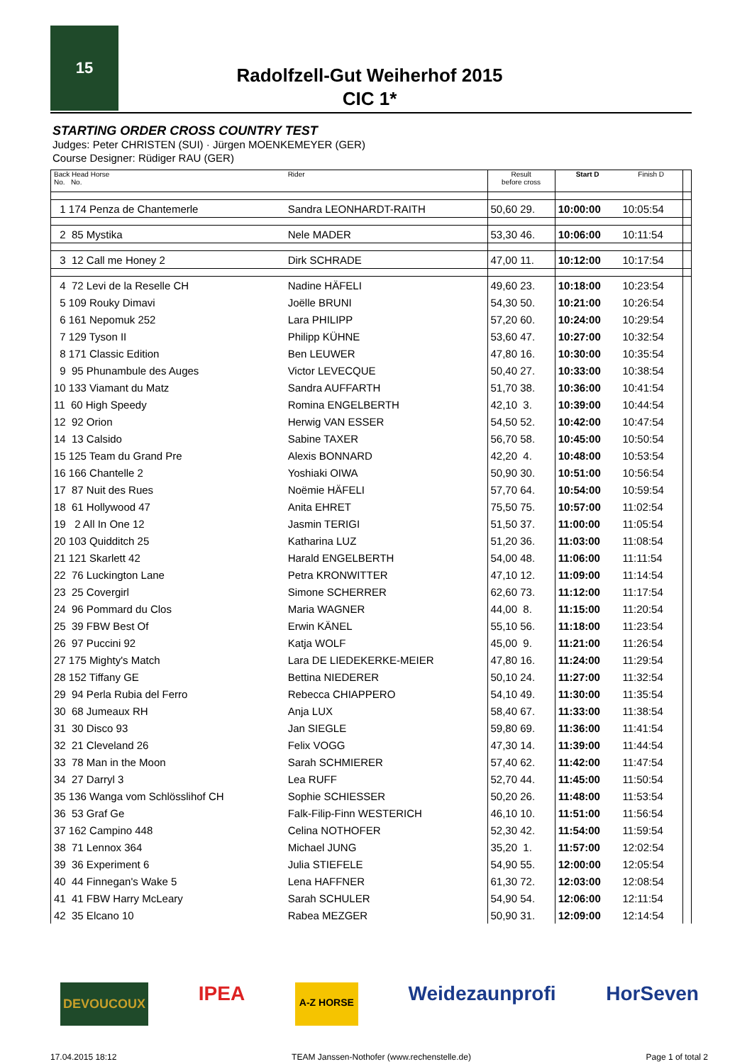15
Radolfzell-Gut Weiherhof 2015
CIC 1*
STARTING ORDER CROSS COUNTRY TEST
Judges: Peter CHRISTEN (SUI) · Jürgen MOENKEMEYER (GER)
Course Designer: Rüdiger RAU (GER)
| Back Head Horse No. No. | Rider | Result before cross | Start D | Finish D | |
| --- | --- | --- | --- | --- | --- |
| 1 174 Penza de Chantemerle | Sandra LEONHARDT-RAITH | 50,60 29. | 10:00:00 | 10:05:54 | |
| 2 85 Mystika | Nele MADER | 53,30 46. | 10:06:00 | 10:11:54 | |
| 3 12 Call me Honey 2 | Dirk SCHRADE | 47,00 11. | 10:12:00 | 10:17:54 | |
| 4 72 Levi de la Reselle CH | Nadine HÄFELI | 49,60 23. | 10:18:00 | 10:23:54 | |
| 5 109 Rouky Dimavi | Joëlle BRUNI | 54,30 50. | 10:21:00 | 10:26:54 | |
| 6 161 Nepomuk 252 | Lara PHILIPP | 57,20 60. | 10:24:00 | 10:29:54 | |
| 7 129 Tyson II | Philipp KÜHNE | 53,60 47. | 10:27:00 | 10:32:54 | |
| 8 171 Classic Edition | Ben LEUWER | 47,80 16. | 10:30:00 | 10:35:54 | |
| 9 95 Phunambule des Auges | Victor LEVECQUE | 50,40 27. | 10:33:00 | 10:38:54 | |
| 10 133 Viamant du Matz | Sandra AUFFARTH | 51,70 38. | 10:36:00 | 10:41:54 | |
| 11 60 High Speedy | Romina ENGELBERTH | 42,10 3. | 10:39:00 | 10:44:54 | |
| 12 92 Orion | Herwig VAN ESSER | 54,50 52. | 10:42:00 | 10:47:54 | |
| 14 13 Calsido | Sabine TAXER | 56,70 58. | 10:45:00 | 10:50:54 | |
| 15 125 Team du Grand Pre | Alexis BONNARD | 42,20 4. | 10:48:00 | 10:53:54 | |
| 16 166 Chantelle 2 | Yoshiaki OIWA | 50,90 30. | 10:51:00 | 10:56:54 | |
| 17 87 Nuit des Rues | Noëmie HÄFELI | 57,70 64. | 10:54:00 | 10:59:54 | |
| 18 61 Hollywood 47 | Anita EHRET | 75,50 75. | 10:57:00 | 11:02:54 | |
| 19 2 All In One 12 | Jasmin TERIGI | 51,50 37. | 11:00:00 | 11:05:54 | |
| 20 103 Quidditch 25 | Katharina LUZ | 51,20 36. | 11:03:00 | 11:08:54 | |
| 21 121 Skarlett 42 | Harald ENGELBERTH | 54,00 48. | 11:06:00 | 11:11:54 | |
| 22 76 Luckington Lane | Petra KRONWITTER | 47,10 12. | 11:09:00 | 11:14:54 | |
| 23 25 Covergirl | Simone SCHERRER | 62,60 73. | 11:12:00 | 11:17:54 | |
| 24 96 Pommard du Clos | Maria WAGNER | 44,00 8. | 11:15:00 | 11:20:54 | |
| 25 39 FBW Best Of | Erwin KÄNEL | 55,10 56. | 11:18:00 | 11:23:54 | |
| 26 97 Puccini 92 | Katja WOLF | 45,00 9. | 11:21:00 | 11:26:54 | |
| 27 175 Mighty's Match | Lara DE LIEDEKERKE-MEIER | 47,80 16. | 11:24:00 | 11:29:54 | |
| 28 152 Tiffany GE | Bettina NIEDERER | 50,10 24. | 11:27:00 | 11:32:54 | |
| 29 94 Perla Rubia del Ferro | Rebecca CHIAPPERO | 54,10 49. | 11:30:00 | 11:35:54 | |
| 30 68 Jumeaux RH | Anja LUX | 58,40 67. | 11:33:00 | 11:38:54 | |
| 31 30 Disco 93 | Jan SIEGLE | 59,80 69. | 11:36:00 | 11:41:54 | |
| 32 21 Cleveland 26 | Felix VOGG | 47,30 14. | 11:39:00 | 11:44:54 | |
| 33 78 Man in the Moon | Sarah SCHMIERER | 57,40 62. | 11:42:00 | 11:47:54 | |
| 34 27 Darryl 3 | Lea RUFF | 52,70 44. | 11:45:00 | 11:50:54 | |
| 35 136 Wanga vom Schlösslihof CH | Sophie SCHIESSER | 50,20 26. | 11:48:00 | 11:53:54 | |
| 36 53 Graf Ge | Falk-Filip-Finn WESTERICH | 46,10 10. | 11:51:00 | 11:56:54 | |
| 37 162 Campino 448 | Celina NOTHOFER | 52,30 42. | 11:54:00 | 11:59:54 | |
| 38 71 Lennox 364 | Michael JUNG | 35,20 1. | 11:57:00 | 12:02:54 | |
| 39 36 Experiment 6 | Julia STIEFELE | 54,90 55. | 12:00:00 | 12:05:54 | |
| 40 44 Finnegan's Wake 5 | Lena HAFFNER | 61,30 72. | 12:03:00 | 12:08:54 | |
| 41 41 FBW Harry McLeary | Sarah SCHULER | 54,90 54. | 12:06:00 | 12:11:54 | |
| 42 35 Elcano 10 | Rabea MEZGER | 50,90 31. | 12:09:00 | 12:14:54 | |
DEVOUCOUX IPEA A-Z HORSE Weidezaunprofi HorSeven
17.04.2015 18:12 TEAM Janssen-Nothofer (www.rechenstelle.de) Page 1 of total 2